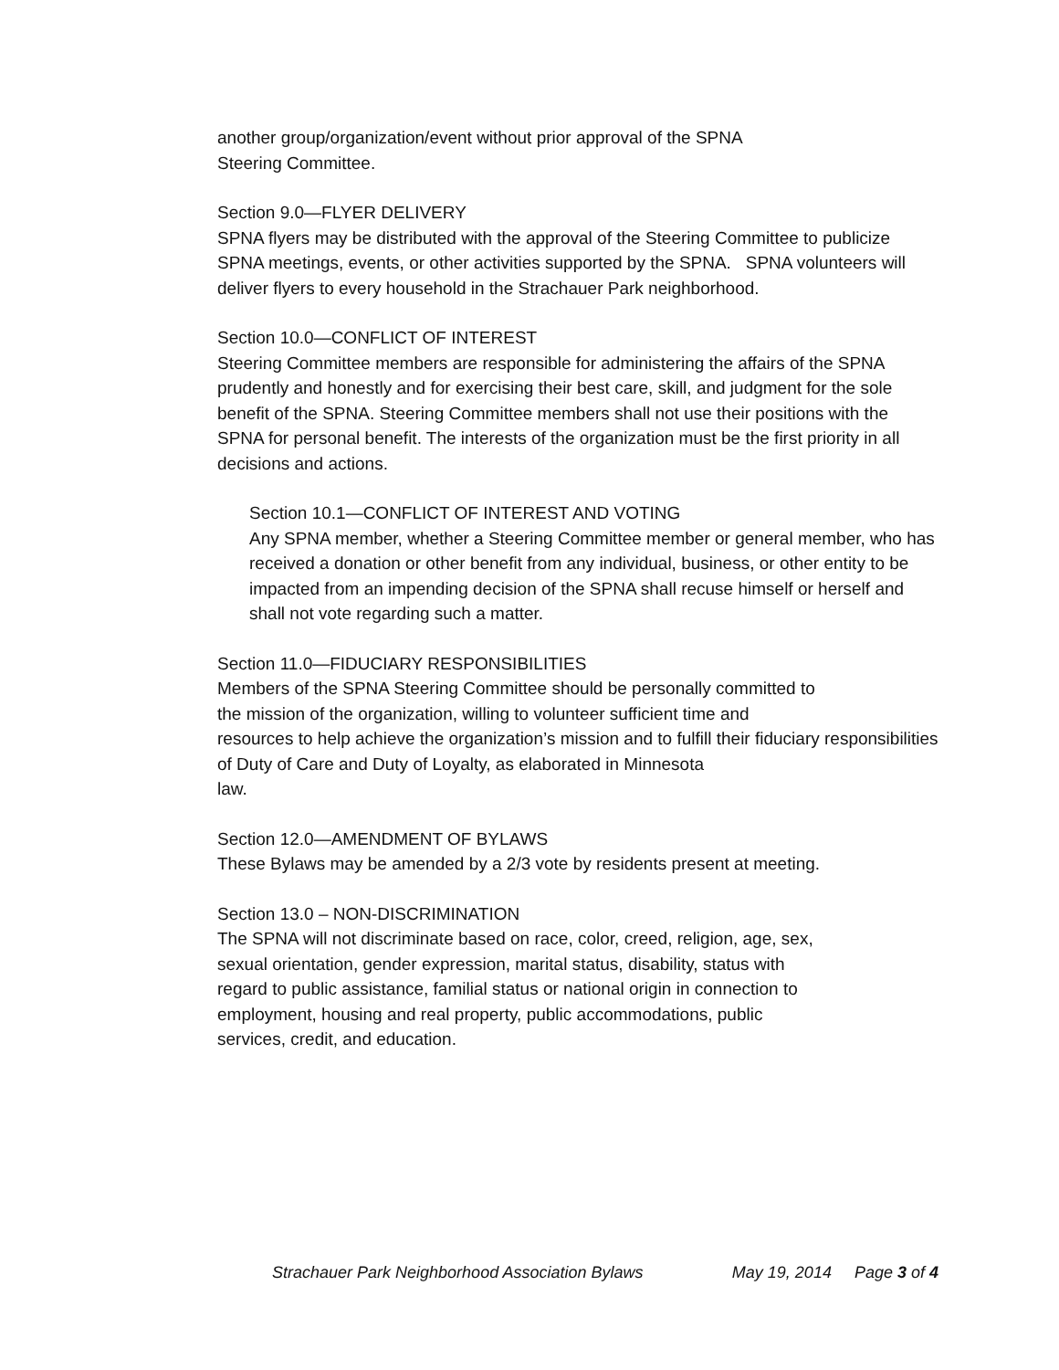another group/organization/event without prior approval of the SPNA
Steering Committee.
Section 9.0—FLYER DELIVERY
SPNA flyers may be distributed with the approval of the Steering Committee to publicize SPNA meetings, events, or other activities supported by the SPNA. SPNA volunteers will deliver flyers to every household in the Strachauer Park neighborhood.
Section 10.0—CONFLICT OF INTEREST
Steering Committee members are responsible for administering the affairs of the SPNA prudently and honestly and for exercising their best care, skill, and judgment for the sole benefit of the SPNA. Steering Committee members shall not use their positions with the SPNA for personal benefit. The interests of the organization must be the first priority in all decisions and actions.
Section 10.1—CONFLICT OF INTEREST AND VOTING
Any SPNA member, whether a Steering Committee member or general member, who has received a donation or other benefit from any individual, business, or other entity to be impacted from an impending decision of the SPNA shall recuse himself or herself and shall not vote regarding such a matter.
Section 11.0—FIDUCIARY RESPONSIBILITIES
Members of the SPNA Steering Committee should be personally committed to
the mission of the organization, willing to volunteer sufficient time and
resources to help achieve the organization’s mission and to fulfill their fiduciary responsibilities of Duty of Care and Duty of Loyalty, as elaborated in Minnesota
law.
Section 12.0—AMENDMENT OF BYLAWS
These Bylaws may be amended by a 2/3 vote by residents present at meeting.
Section 13.0 – NON-DISCRIMINATION
The SPNA will not discriminate based on race, color, creed, religion, age, sex,
sexual orientation, gender expression, marital status, disability, status with
regard to public assistance, familial status or national origin in connection to
employment, housing and real property, public accommodations, public
services, credit, and education.
Strachauer Park Neighborhood Association Bylaws May 19, 2014 Page 3 of 4